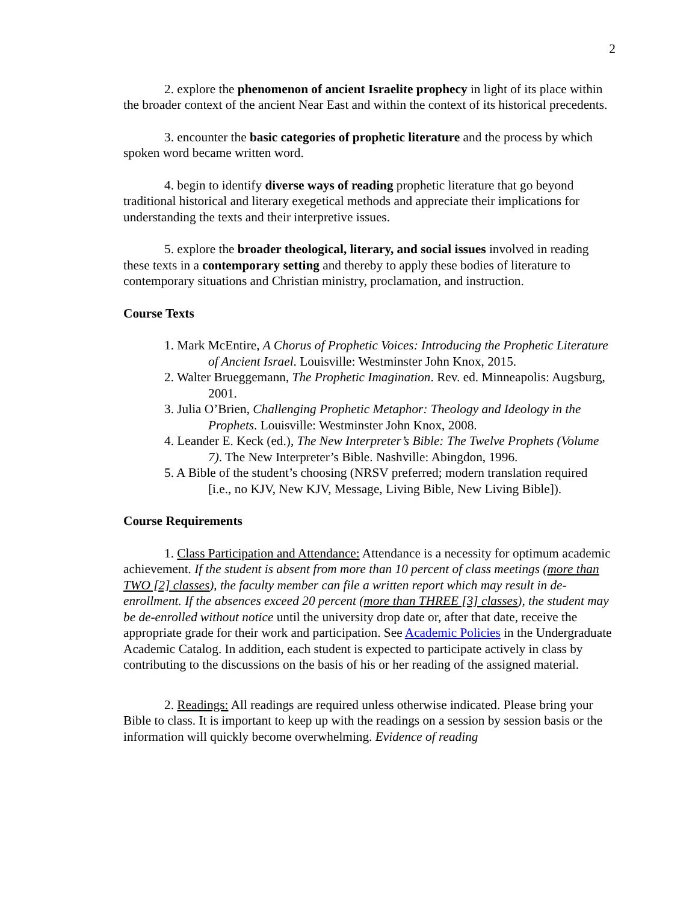2
2. explore the phenomenon of ancient Israelite prophecy in light of its place within the broader context of the ancient Near East and within the context of its historical precedents.
3. encounter the basic categories of prophetic literature and the process by which spoken word became written word.
4. begin to identify diverse ways of reading prophetic literature that go beyond traditional historical and literary exegetical methods and appreciate their implications for understanding the texts and their interpretive issues.
5. explore the broader theological, literary, and social issues involved in reading these texts in a contemporary setting and thereby to apply these bodies of literature to contemporary situations and Christian ministry, proclamation, and instruction.
Course Texts
1. Mark McEntire, A Chorus of Prophetic Voices: Introducing the Prophetic Literature of Ancient Israel. Louisville: Westminster John Knox, 2015.
2. Walter Brueggemann, The Prophetic Imagination. Rev. ed. Minneapolis: Augsburg, 2001.
3. Julia O’Brien, Challenging Prophetic Metaphor: Theology and Ideology in the Prophets. Louisville: Westminster John Knox, 2008.
4. Leander E. Keck (ed.), The New Interpreter’s Bible: The Twelve Prophets (Volume 7). The New Interpreter’s Bible. Nashville: Abingdon, 1996.
5. A Bible of the student’s choosing (NRSV preferred; modern translation required [i.e., no KJV, New KJV, Message, Living Bible, New Living Bible]).
Course Requirements
1. Class Participation and Attendance: Attendance is a necessity for optimum academic achievement. If the student is absent from more than 10 percent of class meetings (more than TWO [2] classes), the faculty member can file a written report which may result in de-enrollment. If the absences exceed 20 percent (more than THREE [3] classes), the student may be de-enrolled without notice until the university drop date or, after that date, receive the appropriate grade for their work and participation. See Academic Policies in the Undergraduate Academic Catalog. In addition, each student is expected to participate actively in class by contributing to the discussions on the basis of his or her reading of the assigned material.
2. Readings: All readings are required unless otherwise indicated. Please bring your Bible to class. It is important to keep up with the readings on a session by session basis or the information will quickly become overwhelming. Evidence of reading